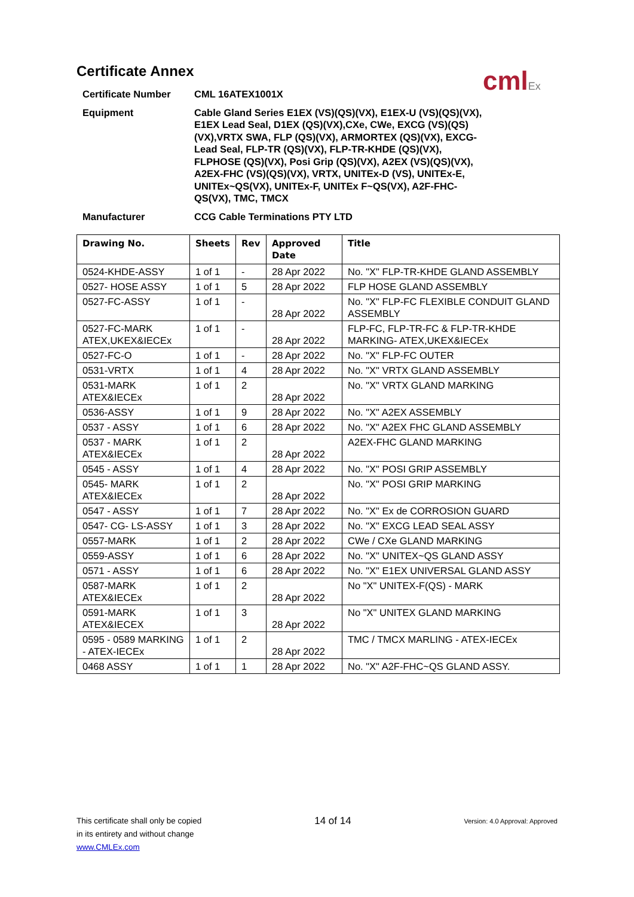cmlEx
Certificate Annex
Certificate Number
CML 16ATEX1001X
Equipment
Cable Gland Series E1EX (VS)(QS)(VX), E1EX-U (VS)(QS)(VX), E1EX Lead Seal, D1EX (QS)(VX),CXe, CWe, EXCG (VS)(QS)(VX),VRTX SWA, FLP (QS)(VX), ARMORTEX (QS)(VX), EXCG-Lead Seal, FLP-TR (QS)(VX), FLP-TR-KHDE (QS)(VX), FLPHOSE (QS)(VX), Posi Grip (QS)(VX), A2EX (VS)(QS)(VX), A2EX-FHC (VS)(QS)(VX), VRTX, UNITEx-D (VS), UNITEx-E, UNITEx~QS(VX), UNITEx-F, UNITEx F~QS(VX), A2F-FHC-QS(VX), TMC, TMCX
Manufacturer
CCG Cable Terminations PTY LTD
| Drawing No. | Sheets | Rev | Approved Date | Title |
| --- | --- | --- | --- | --- |
| 0524-KHDE-ASSY | 1 of 1 | - | 28 Apr 2022 | No. "X" FLP-TR-KHDE GLAND ASSEMBLY |
| 0527- HOSE ASSY | 1 of 1 | 5 | 28 Apr 2022 | FLP HOSE GLAND ASSEMBLY |
| 0527-FC-ASSY | 1 of 1 | - | 28 Apr 2022 | No. "X" FLP-FC FLEXIBLE CONDUIT GLAND ASSEMBLY |
| 0527-FC-MARK ATEX,UKEX&IECEx | 1 of 1 | - | 28 Apr 2022 | FLP-FC, FLP-TR-FC & FLP-TR-KHDE MARKING- ATEX,UKEX&IECEx |
| 0527-FC-O | 1 of 1 | - | 28 Apr 2022 | No. "X" FLP-FC OUTER |
| 0531-VRTX | 1 of 1 | 4 | 28 Apr 2022 | No. "X" VRTX GLAND ASSEMBLY |
| 0531-MARK ATEX&IECEx | 1 of 1 | 2 | 28 Apr 2022 | No. "X" VRTX GLAND MARKING |
| 0536-ASSY | 1 of 1 | 9 | 28 Apr 2022 | No. "X" A2EX ASSEMBLY |
| 0537 - ASSY | 1 of 1 | 6 | 28 Apr 2022 | No. "X" A2EX FHC GLAND ASSEMBLY |
| 0537 - MARK ATEX&IECEx | 1 of 1 | 2 | 28 Apr 2022 | A2EX-FHC GLAND MARKING |
| 0545 - ASSY | 1 of 1 | 4 | 28 Apr 2022 | No. "X" POSI GRIP ASSEMBLY |
| 0545- MARK ATEX&IECEx | 1 of 1 | 2 | 28 Apr 2022 | No. "X" POSI GRIP MARKING |
| 0547 - ASSY | 1 of 1 | 7 | 28 Apr 2022 | No. "X" Ex de CORROSION GUARD |
| 0547- CG- LS-ASSY | 1 of 1 | 3 | 28 Apr 2022 | No. "X" EXCG LEAD SEAL ASSY |
| 0557-MARK | 1 of 1 | 2 | 28 Apr 2022 | CWe / CXe GLAND MARKING |
| 0559-ASSY | 1 of 1 | 6 | 28 Apr 2022 | No. "X" UNITEX~QS GLAND ASSY |
| 0571 - ASSY | 1 of 1 | 6 | 28 Apr 2022 | No. "X" E1EX UNIVERSAL GLAND ASSY |
| 0587-MARK ATEX&IECEx | 1 of 1 | 2 | 28 Apr 2022 | No "X" UNITEX-F(QS) - MARK |
| 0591-MARK ATEX&IECEX | 1 of 1 | 3 | 28 Apr 2022 | No "X" UNITEX GLAND MARKING |
| 0595 - 0589 MARKING - ATEX-IECEx | 1 of 1 | 2 | 28 Apr 2022 | TMC / TMCX MARLING - ATEX-IECEx |
| 0468 ASSY | 1 of 1 | 1 | 28 Apr 2022 | No. "X" A2F-FHC~QS GLAND ASSY. |
This certificate shall only be copied
in its entirety and without change
www.CMLEx.com
14 of 14
Version: 4.0 Approval: Approved